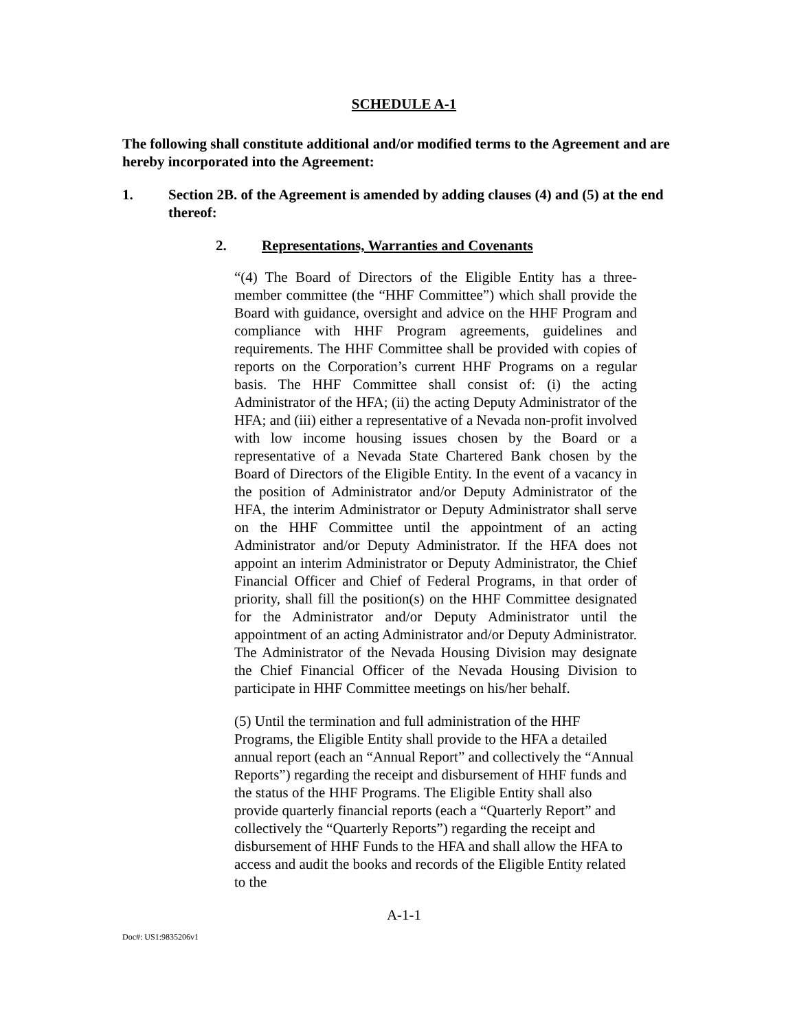SCHEDULE A-1
The following shall constitute additional and/or modified terms to the Agreement and are hereby incorporated into the Agreement:
1. Section 2B. of the Agreement is amended by adding clauses (4) and (5) at the end thereof:
2. Representations, Warranties and Covenants
“(4) The Board of Directors of the Eligible Entity has a three-member committee (the “HHF Committee”) which shall provide the Board with guidance, oversight and advice on the HHF Program and compliance with HHF Program agreements, guidelines and requirements. The HHF Committee shall be provided with copies of reports on the Corporation’s current HHF Programs on a regular basis. The HHF Committee shall consist of: (i) the acting Administrator of the HFA; (ii) the acting Deputy Administrator of the HFA; and (iii) either a representative of a Nevada non-profit involved with low income housing issues chosen by the Board or a representative of a Nevada State Chartered Bank chosen by the Board of Directors of the Eligible Entity. In the event of a vacancy in the position of Administrator and/or Deputy Administrator of the HFA, the interim Administrator or Deputy Administrator shall serve on the HHF Committee until the appointment of an acting Administrator and/or Deputy Administrator. If the HFA does not appoint an interim Administrator or Deputy Administrator, the Chief Financial Officer and Chief of Federal Programs, in that order of priority, shall fill the position(s) on the HHF Committee designated for the Administrator and/or Deputy Administrator until the appointment of an acting Administrator and/or Deputy Administrator. The Administrator of the Nevada Housing Division may designate the Chief Financial Officer of the Nevada Housing Division to participate in HHF Committee meetings on his/her behalf.
(5) Until the termination and full administration of the HHF Programs, the Eligible Entity shall provide to the HFA a detailed annual report (each an “Annual Report” and collectively the “Annual Reports”) regarding the receipt and disbursement of HHF funds and the status of the HHF Programs. The Eligible Entity shall also provide quarterly financial reports (each a “Quarterly Report” and collectively the “Quarterly Reports”) regarding the receipt and disbursement of HHF Funds to the HFA and shall allow the HFA to access and audit the books and records of the Eligible Entity related to the
A-1-1
Doc#: US1:9835206v1